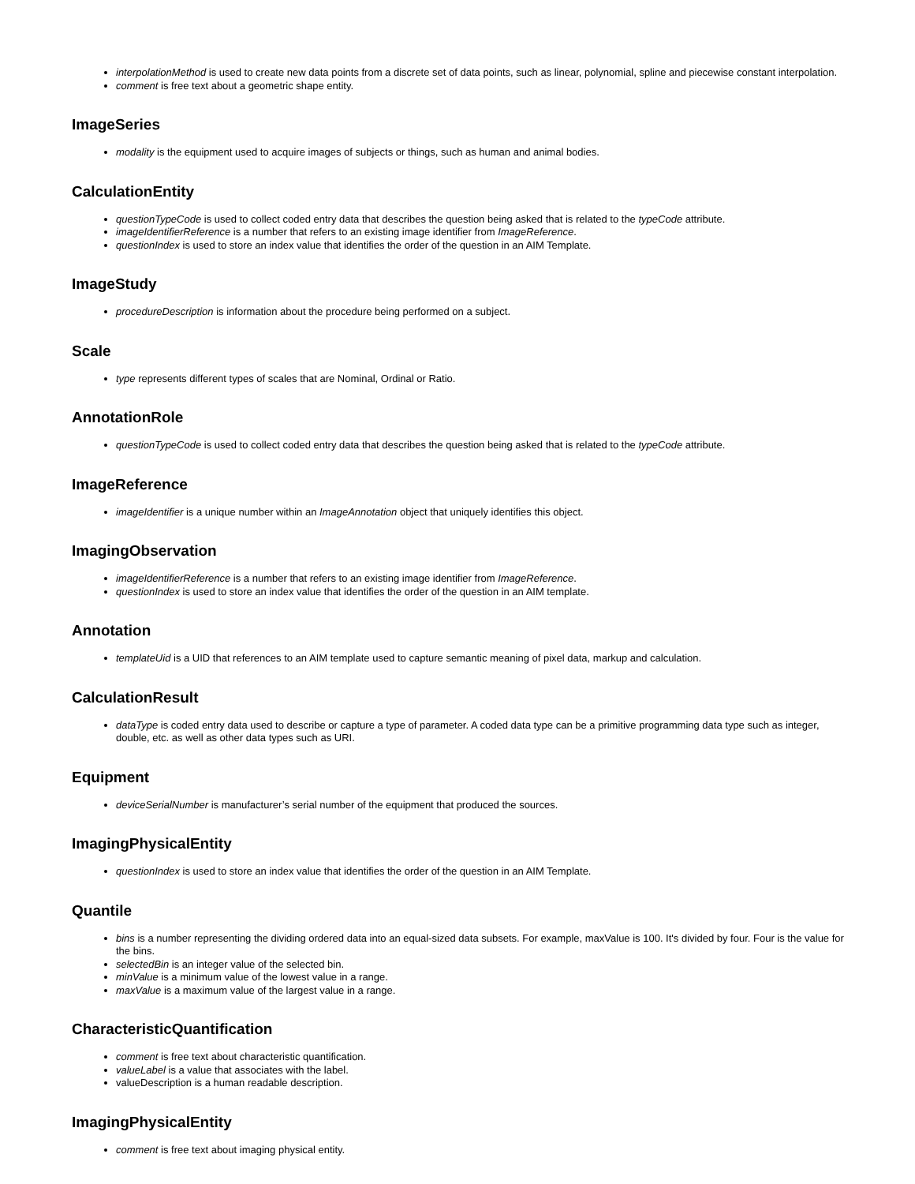interpolationMethod is used to create new data points from a discrete set of data points, such as linear, polynomial, spline and piecewise constant interpolation.
comment is free text about a geometric shape entity.
ImageSeries
modality is the equipment used to acquire images of subjects or things, such as human and animal bodies.
CalculationEntity
questionTypeCode is used to collect coded entry data that describes the question being asked that is related to the typeCode attribute.
imageIdentifierReference is a number that refers to an existing image identifier from ImageReference.
questionIndex is used to store an index value that identifies the order of the question in an AIM Template.
ImageStudy
procedureDescription is information about the procedure being performed on a subject.
Scale
type represents different types of scales that are Nominal, Ordinal or Ratio.
AnnotationRole
questionTypeCode is used to collect coded entry data that describes the question being asked that is related to the typeCode attribute.
ImageReference
imageIdentifier is a unique number within an ImageAnnotation object that uniquely identifies this object.
ImagingObservation
imageIdentifierReference is a number that refers to an existing image identifier from ImageReference.
questionIndex is used to store an index value that identifies the order of the question in an AIM template.
Annotation
templateUid is a UID that references to an AIM template used to capture semantic meaning of pixel data, markup and calculation.
CalculationResult
dataType is coded entry data used to describe or capture a type of parameter. A coded data type can be a primitive programming data type such as integer, double, etc. as well as other data types such as URI.
Equipment
deviceSerialNumber is manufacturer’s serial number of the equipment that produced the sources.
ImagingPhysicalEntity
questionIndex is used to store an index value that identifies the order of the question in an AIM Template.
Quantile
bins is a number representing the dividing ordered data into an equal-sized data subsets. For example, maxValue is 100. It's divided by four. Four is the value for the bins.
selectedBin is an integer value of the selected bin.
minValue is a minimum value of the lowest value in a range.
maxValue is a maximum value of the largest value in a range.
CharacteristicQuantification
comment is free text about characteristic quantification.
valueLabel is a value that associates with the label.
valueDescription is a human readable description.
ImagingPhysicalEntity
comment is free text about imaging physical entity.